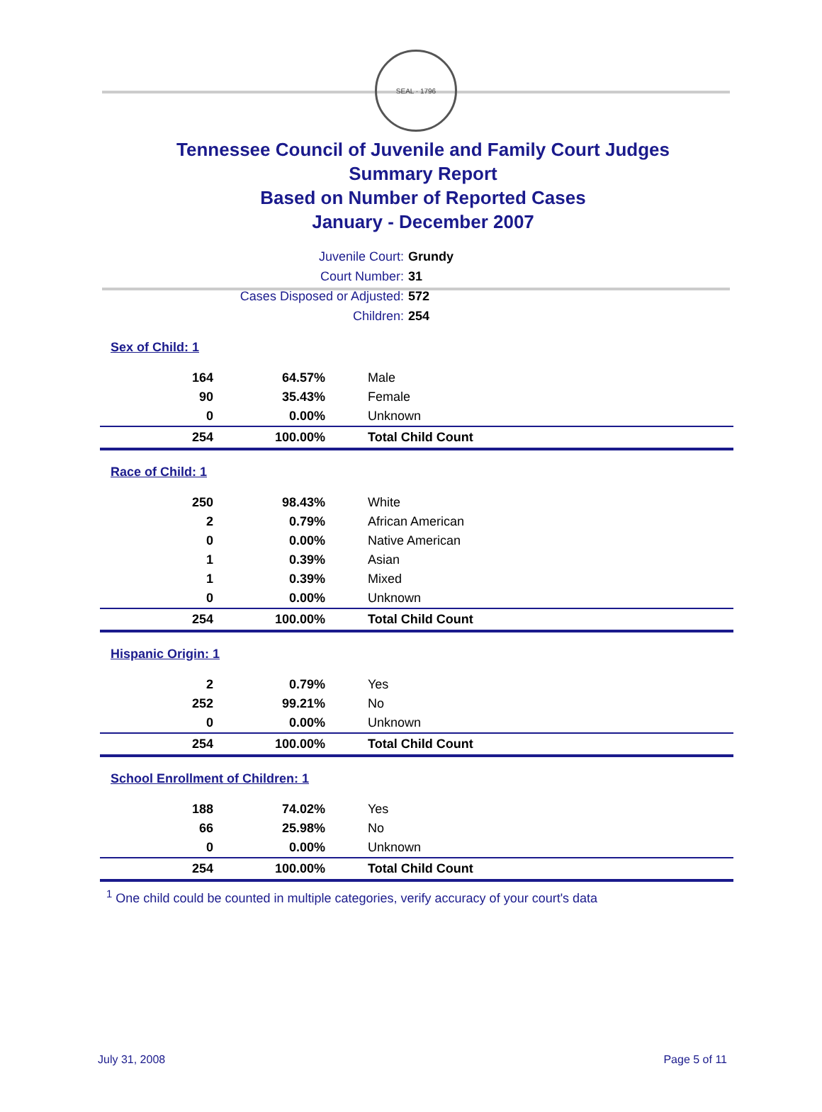SEAL · 1796
Tennessee Council of Juvenile and Family Court Judges
Summary Report
Based on Number of Reported Cases
January - December 2007
Juvenile Court: Grundy
Court Number: 31
Cases Disposed or Adjusted: 572
Children: 254
| Sex of Child: 1 | | |
| 164 | 64.57% | Male |
| 90 | 35.43% | Female |
| 0 | 0.00% | Unknown |
| 254 | 100.00% | Total Child Count |
| Race of Child: 1 | | |
| 250 | 98.43% | White |
| 2 | 0.79% | African American |
| 0 | 0.00% | Native American |
| 1 | 0.39% | Asian |
| 1 | 0.39% | Mixed |
| 0 | 0.00% | Unknown |
| 254 | 100.00% | Total Child Count |
| Hispanic Origin: 1 | | |
| 2 | 0.79% | Yes |
| 252 | 99.21% | No |
| 0 | 0.00% | Unknown |
| 254 | 100.00% | Total Child Count |
| School Enrollment of Children: 1 | | |
| 188 | 74.02% | Yes |
| 66 | 25.98% | No |
| 0 | 0.00% | Unknown |
| 254 | 100.00% | Total Child Count |
<sup>1</sup> One child could be counted in multiple categories, verify accuracy of your court's data
July 31, 2008 Page 5 of 11